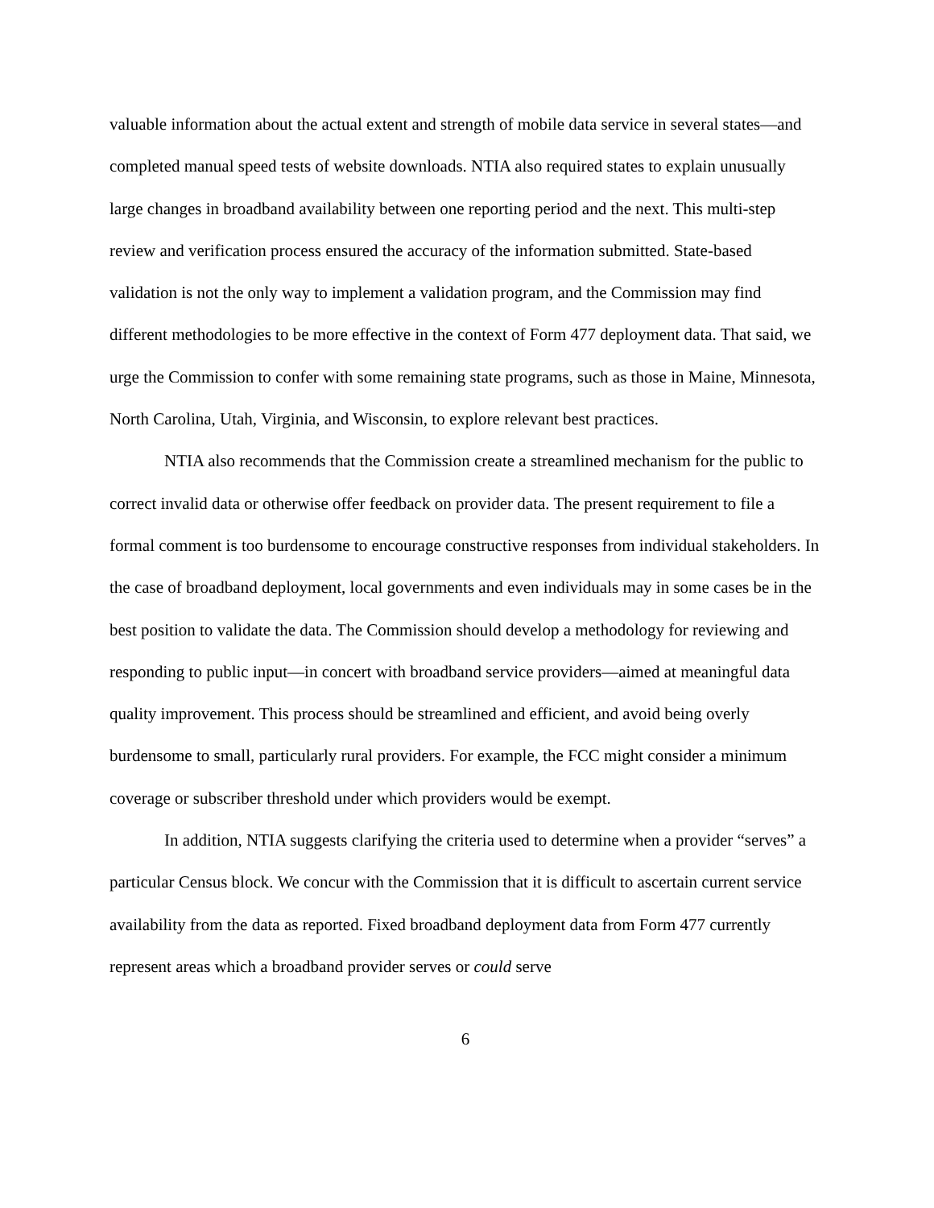valuable information about the actual extent and strength of mobile data service in several states—and completed manual speed tests of website downloads. NTIA also required states to explain unusually large changes in broadband availability between one reporting period and the next. This multi-step review and verification process ensured the accuracy of the information submitted. State-based validation is not the only way to implement a validation program, and the Commission may find different methodologies to be more effective in the context of Form 477 deployment data. That said, we urge the Commission to confer with some remaining state programs, such as those in Maine, Minnesota, North Carolina, Utah, Virginia, and Wisconsin, to explore relevant best practices.
NTIA also recommends that the Commission create a streamlined mechanism for the public to correct invalid data or otherwise offer feedback on provider data. The present requirement to file a formal comment is too burdensome to encourage constructive responses from individual stakeholders. In the case of broadband deployment, local governments and even individuals may in some cases be in the best position to validate the data. The Commission should develop a methodology for reviewing and responding to public input—in concert with broadband service providers—aimed at meaningful data quality improvement. This process should be streamlined and efficient, and avoid being overly burdensome to small, particularly rural providers. For example, the FCC might consider a minimum coverage or subscriber threshold under which providers would be exempt.
In addition, NTIA suggests clarifying the criteria used to determine when a provider “serves” a particular Census block. We concur with the Commission that it is difficult to ascertain current service availability from the data as reported. Fixed broadband deployment data from Form 477 currently represent areas which a broadband provider serves or could serve
6